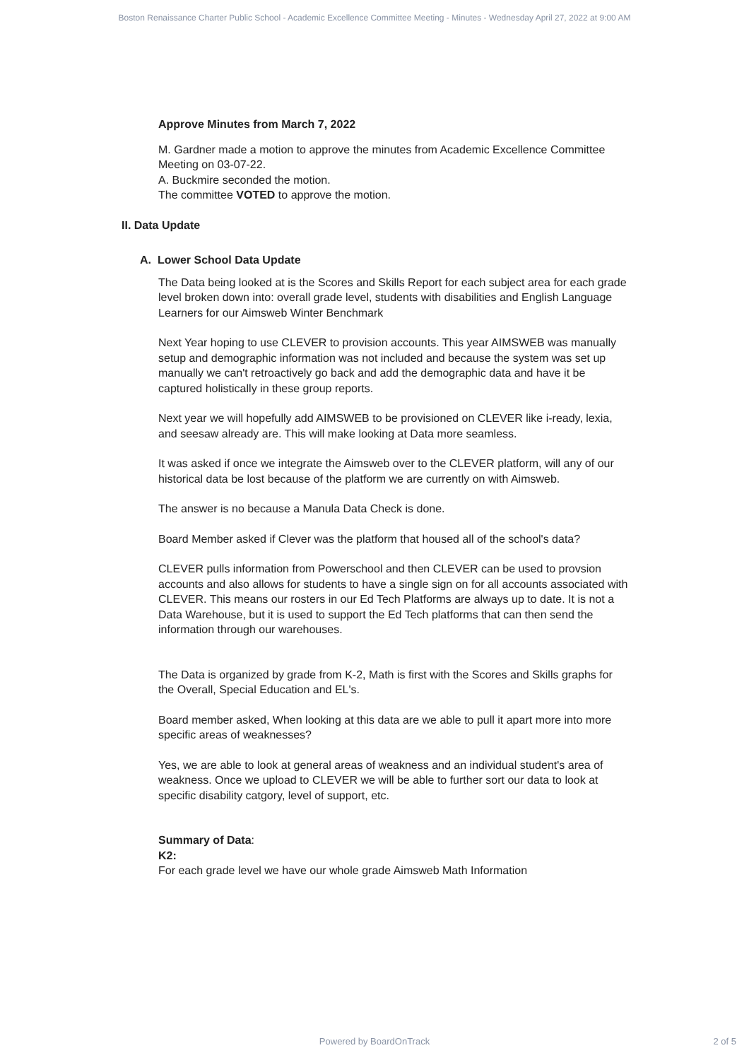Boston Renaissance Charter Public School - Academic Excellence Committee Meeting - Minutes - Wednesday April 27, 2022 at 9:00 AM
Approve Minutes from March 7, 2022
M. Gardner made a motion to approve the minutes from Academic Excellence Committee Meeting on 03-07-22.
A. Buckmire seconded the motion.
The committee VOTED to approve the motion.
II. Data Update
A. Lower School Data Update
The Data being looked at is the Scores and Skills Report for each subject area for each grade level broken down into: overall grade level, students with disabilities and English Language Learners for our Aimsweb Winter Benchmark
Next Year hoping to use CLEVER to provision accounts. This year AIMSWEB was manually setup and demographic information was not included and because the system was set up manually we can't retroactively go back and add the demographic data and have it be captured holistically in these group reports.
Next year we will hopefully add AIMSWEB to be provisioned on CLEVER like i-ready, lexia, and seesaw already are. This will make looking at Data more seamless.
It was asked if once we integrate the Aimsweb over to the CLEVER platform, will any of our historical data be lost because of the platform we are currently on with Aimsweb.
The answer is no because a Manula Data Check is done.
Board Member asked if Clever was the platform that housed all of the school's data?
CLEVER pulls information from Powerschool and then CLEVER can be used to provsion accounts and also allows for students to have a single sign on for all accounts associated with CLEVER. This means our rosters in our Ed Tech Platforms are always up to date. It is not a Data Warehouse, but it is used to support the Ed Tech platforms that can then send the information through our warehouses.
The Data is organized by grade from K-2, Math is first with the Scores and Skills graphs for the Overall, Special Education and EL's.
Board member asked, When looking at this data are we able to pull it apart more into more specific areas of weaknesses?
Yes, we are able to look at general areas of weakness and an individual student's area of weakness. Once we upload to CLEVER we will be able to further sort our data to look at specific disability catgory, level of support, etc.
Summary of Data:
K2:
For each grade level we have our whole grade Aimsweb Math Information
Powered by BoardOnTrack
2 of 5